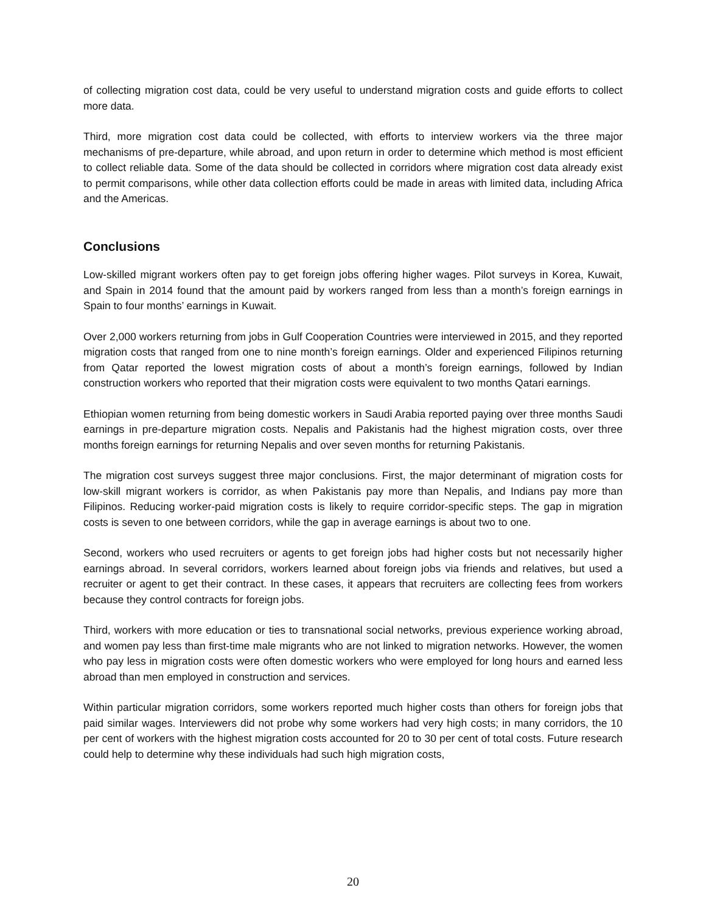of collecting migration cost data, could be very useful to understand migration costs and guide efforts to collect more data.
Third, more migration cost data could be collected, with efforts to interview workers via the three major mechanisms of pre-departure, while abroad, and upon return in order to determine which method is most efficient to collect reliable data. Some of the data should be collected in corridors where migration cost data already exist to permit comparisons, while other data collection efforts could be made in areas with limited data, including Africa and the Americas.
Conclusions
Low-skilled migrant workers often pay to get foreign jobs offering higher wages. Pilot surveys in Korea, Kuwait, and Spain in 2014 found that the amount paid by workers ranged from less than a month’s foreign earnings in Spain to four months’ earnings in Kuwait.
Over 2,000 workers returning from jobs in Gulf Cooperation Countries were interviewed in 2015, and they reported migration costs that ranged from one to nine month’s foreign earnings. Older and experienced Filipinos returning from Qatar reported the lowest migration costs of about a month’s foreign earnings, followed by Indian construction workers who reported that their migration costs were equivalent to two months Qatari earnings.
Ethiopian women returning from being domestic workers in Saudi Arabia reported paying over three months Saudi earnings in pre-departure migration costs. Nepalis and Pakistanis had the highest migration costs, over three months foreign earnings for returning Nepalis and over seven months for returning Pakistanis.
The migration cost surveys suggest three major conclusions. First, the major determinant of migration costs for low-skill migrant workers is corridor, as when Pakistanis pay more than Nepalis, and Indians pay more than Filipinos. Reducing worker-paid migration costs is likely to require corridor-specific steps. The gap in migration costs is seven to one between corridors, while the gap in average earnings is about two to one.
Second, workers who used recruiters or agents to get foreign jobs had higher costs but not necessarily higher earnings abroad. In several corridors, workers learned about foreign jobs via friends and relatives, but used a recruiter or agent to get their contract. In these cases, it appears that recruiters are collecting fees from workers because they control contracts for foreign jobs.
Third, workers with more education or ties to transnational social networks, previous experience working abroad, and women pay less than first-time male migrants who are not linked to migration networks. However, the women who pay less in migration costs were often domestic workers who were employed for long hours and earned less abroad than men employed in construction and services.
Within particular migration corridors, some workers reported much higher costs than others for foreign jobs that paid similar wages. Interviewers did not probe why some workers had very high costs; in many corridors, the 10 per cent of workers with the highest migration costs accounted for 20 to 30 per cent of total costs. Future research could help to determine why these individuals had such high migration costs,
20